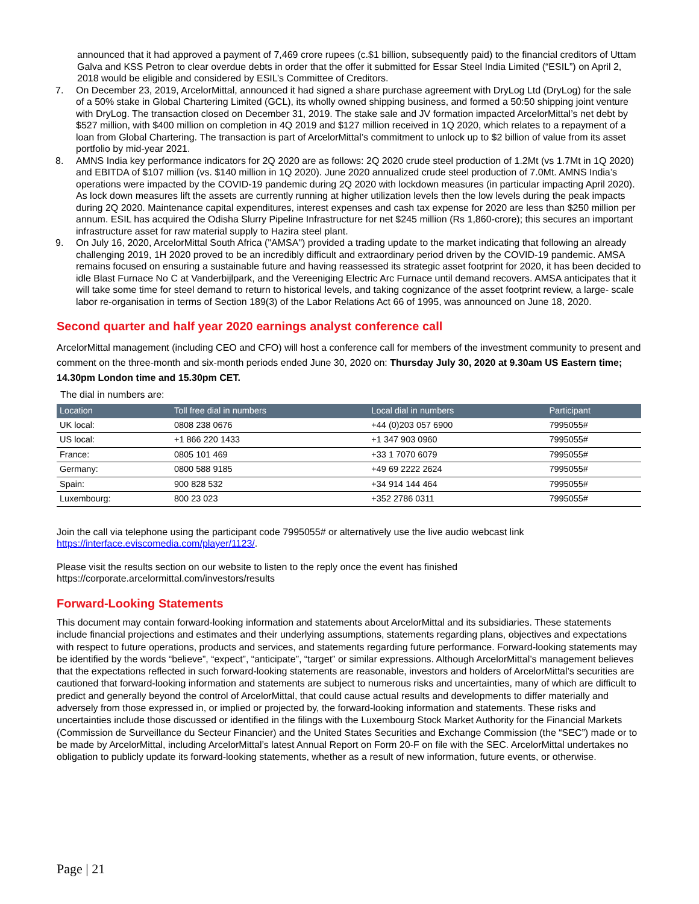announced that it had approved a payment of 7,469 crore rupees (c.$1 billion, subsequently paid) to the financial creditors of Uttam Galva and KSS Petron to clear overdue debts in order that the offer it submitted for Essar Steel India Limited (“ESIL”) on April 2, 2018 would be eligible and considered by ESIL’s Committee of Creditors.
7. On December 23, 2019, ArcelorMittal, announced it had signed a share purchase agreement with DryLog Ltd (DryLog) for the sale of a 50% stake in Global Chartering Limited (GCL), its wholly owned shipping business, and formed a 50:50 shipping joint venture with DryLog. The transaction closed on December 31, 2019. The stake sale and JV formation impacted ArcelorMittal’s net debt by $527 million, with $400 million on completion in 4Q 2019 and $127 million received in 1Q 2020, which relates to a repayment of a loan from Global Chartering. The transaction is part of ArcelorMittal’s commitment to unlock up to $2 billion of value from its asset portfolio by mid-year 2021.
8. AMNS India key performance indicators for 2Q 2020 are as follows: 2Q 2020 crude steel production of 1.2Mt (vs 1.7Mt in 1Q 2020) and EBITDA of $107 million (vs. $140 million in 1Q 2020). June 2020 annualized crude steel production of 7.0Mt. AMNS India’s operations were impacted by the COVID-19 pandemic during 2Q 2020 with lockdown measures (in particular impacting April 2020). As lock down measures lift the assets are currently running at higher utilization levels then the low levels during the peak impacts during 2Q 2020. Maintenance capital expenditures, interest expenses and cash tax expense for 2020 are less than $250 million per annum. ESIL has acquired the Odisha Slurry Pipeline Infrastructure for net $245 million (Rs 1,860-crore); this secures an important infrastructure asset for raw material supply to Hazira steel plant.
9. On July 16, 2020, ArcelorMittal South Africa ("AMSA") provided a trading update to the market indicating that following an already challenging 2019, 1H 2020 proved to be an incredibly difficult and extraordinary period driven by the COVID-19 pandemic. AMSA remains focused on ensuring a sustainable future and having reassessed its strategic asset footprint for 2020, it has been decided to idle Blast Furnace No C at Vanderbijlpark, and the Vereeniging Electric Arc Furnace until demand recovers. AMSA anticipates that it will take some time for steel demand to return to historical levels, and taking cognizance of the asset footprint review, a large- scale labor re-organisation in terms of Section 189(3) of the Labor Relations Act 66 of 1995, was announced on June 18, 2020.
Second quarter and half year 2020 earnings analyst conference call
ArcelorMittal management (including CEO and CFO) will host a conference call for members of the investment community to present and comment on the three-month and six-month periods ended June 30, 2020 on: Thursday July 30, 2020 at 9.30am US Eastern time; 14.30pm London time and 15.30pm CET.
The dial in numbers are:
| Location | Toll free dial in numbers | Local dial in numbers | Participant |
| --- | --- | --- | --- |
| UK local: | 0808 238 0676 | +44 (0)203 057 6900 | 7995055# |
| US local: | +1 866 220 1433 | +1 347 903 0960 | 7995055# |
| France: | 0805 101 469 | +33 1 7070 6079 | 7995055# |
| Germany: | 0800 588 9185 | +49 69 2222 2624 | 7995055# |
| Spain: | 900 828 532 | +34 914 144 464 | 7995055# |
| Luxembourg: | 800 23 023 | +352 2786 0311 | 7995055# |
Join the call via telephone using the participant code 7995055# or alternatively use the live audio webcast link https://interface.eviscomedia.com/player/1123/.
Please visit the results section on our website to listen to the reply once the event has finished https://corporate.arcelormittal.com/investors/results
Forward-Looking Statements
This document may contain forward-looking information and statements about ArcelorMittal and its subsidiaries. These statements include financial projections and estimates and their underlying assumptions, statements regarding plans, objectives and expectations with respect to future operations, products and services, and statements regarding future performance. Forward-looking statements may be identified by the words “believe”, “expect”, “anticipate”, “target” or similar expressions. Although ArcelorMittal’s management believes that the expectations reflected in such forward-looking statements are reasonable, investors and holders of ArcelorMittal’s securities are cautioned that forward-looking information and statements are subject to numerous risks and uncertainties, many of which are difficult to predict and generally beyond the control of ArcelorMittal, that could cause actual results and developments to differ materially and adversely from those expressed in, or implied or projected by, the forward-looking information and statements. These risks and uncertainties include those discussed or identified in the filings with the Luxembourg Stock Market Authority for the Financial Markets (Commission de Surveillance du Secteur Financier) and the United States Securities and Exchange Commission (the “SEC”) made or to be made by ArcelorMittal, including ArcelorMittal’s latest Annual Report on Form 20-F on file with the SEC. ArcelorMittal undertakes no obligation to publicly update its forward-looking statements, whether as a result of new information, future events, or otherwise.
Page | 21